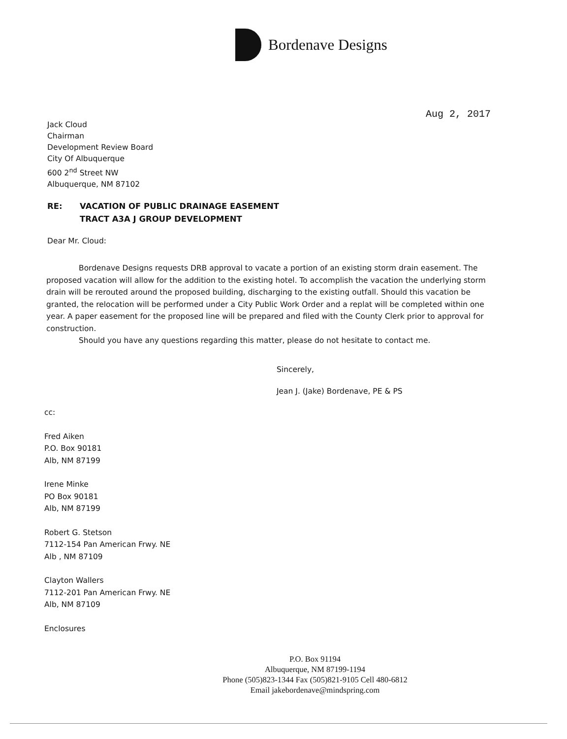Bordenave Designs
Aug 2, 2017
Jack Cloud
Chairman
Development Review Board
City Of Albuquerque
600 2<sup>nd</sup> Street NW
Albuquerque, NM 87102
RE: VACATION OF PUBLIC DRAINAGE EASEMENT
TRACT A3A J GROUP DEVELOPMENT
Dear Mr. Cloud:
Bordenave Designs requests DRB approval to vacate a portion of an existing storm drain easement. The proposed vacation will allow for the addition to the existing hotel. To accomplish the vacation the underlying storm drain will be rerouted around the proposed building, discharging to the existing outfall. Should this vacation be granted, the relocation will be performed under a City Public Work Order and a replat will be completed within one year. A paper easement for the proposed line will be prepared and filed with the County Clerk prior to approval for construction.
Should you have any questions regarding this matter, please do not hesitate to contact me.
Sincerely,
Jean J. (Jake) Bordenave, PE & PS
cc:
Fred Aiken
P.O. Box 90181
Alb, NM 87199
Irene Minke
PO Box 90181
Alb, NM 87199
Robert G. Stetson
7112-154 Pan American Frwy. NE
Alb , NM 87109
Clayton Wallers
7112-201 Pan American Frwy. NE
Alb, NM 87109
Enclosures
P.O. Box 91194
Albuquerque, NM 87199-1194
Phone (505)823-1344 Fax (505)821-9105 Cell 480-6812
Email jakebordenave@mindspring.com